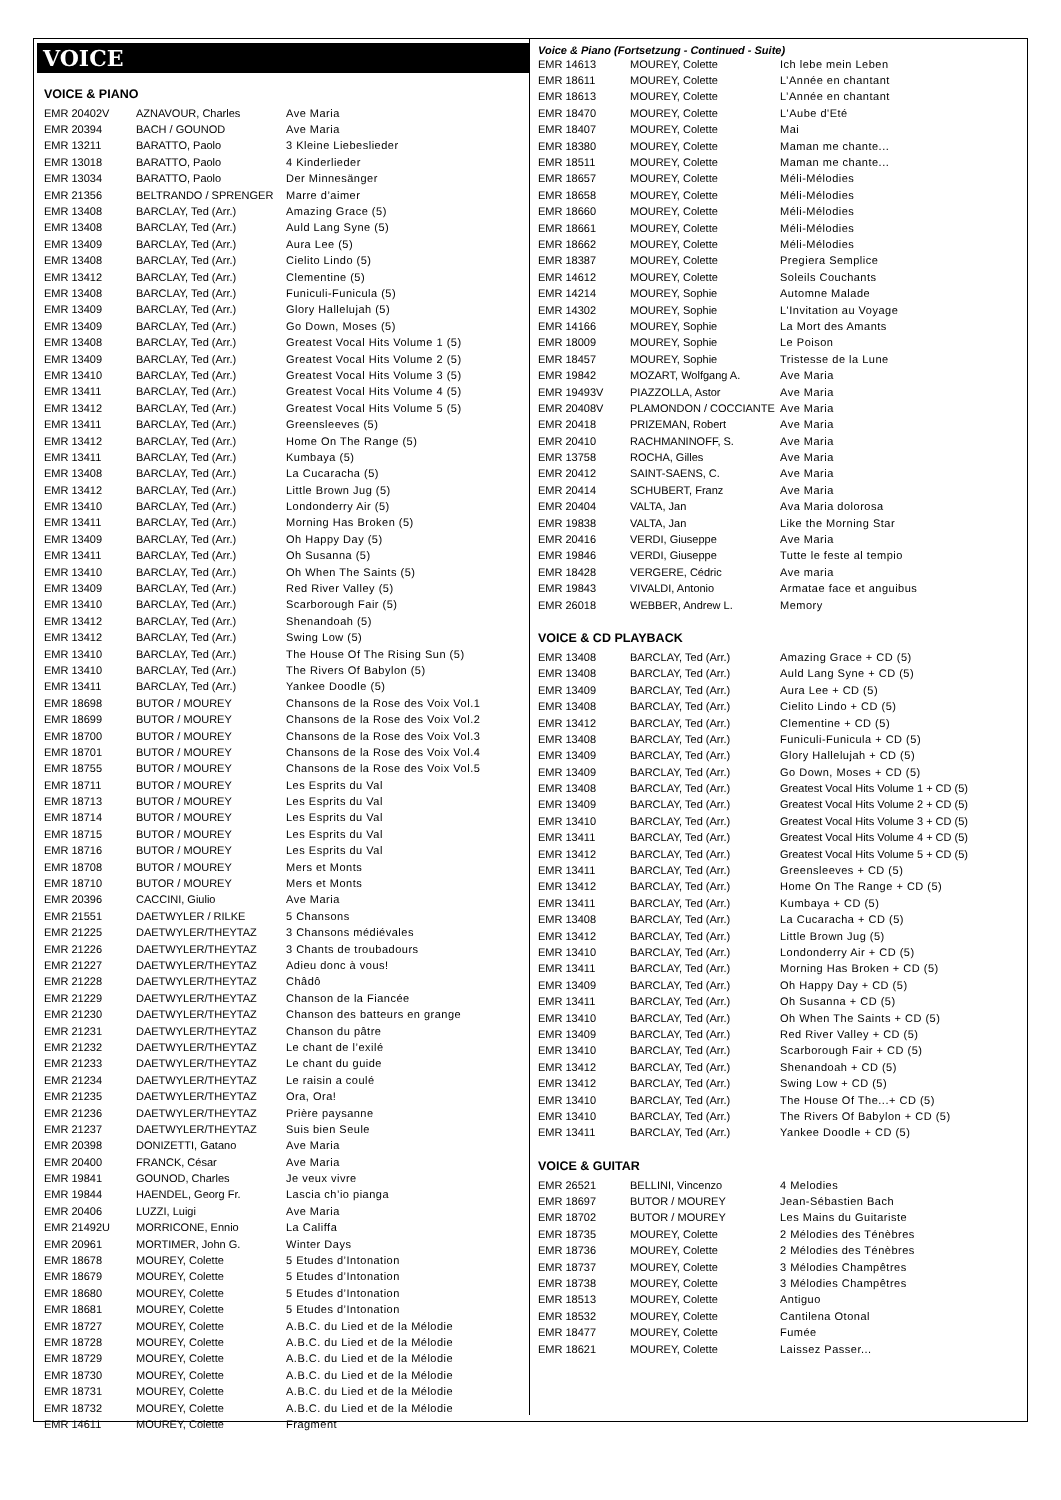VOICE
VOICE & PIANO
| EMR 20402V | AZNAVOUR, Charles | Ave Maria |
| EMR 20394 | BACH / GOUNOD | Ave Maria |
| EMR 13211 | BARATTO, Paolo | 3 Kleine Liebeslieder |
| EMR 13018 | BARATTO, Paolo | 4 Kinderlieder |
| EMR 13034 | BARATTO, Paolo | Der Minnesänger |
| EMR 21356 | BELTRANDO / SPRENGER | Marre d’aimer |
| EMR 13408 | BARCLAY, Ted (Arr.) | Amazing Grace (5) |
| EMR 13408 | BARCLAY, Ted (Arr.) | Auld Lang Syne (5) |
| EMR 13409 | BARCLAY, Ted (Arr.) | Aura Lee (5) |
| EMR 13408 | BARCLAY, Ted (Arr.) | Cielito Lindo (5) |
| EMR 13412 | BARCLAY, Ted (Arr.) | Clementine (5) |
| EMR 13408 | BARCLAY, Ted (Arr.) | Funiculi-Funicula (5) |
| EMR 13409 | BARCLAY, Ted (Arr.) | Glory Hallelujah (5) |
| EMR 13409 | BARCLAY, Ted (Arr.) | Go Down, Moses (5) |
| EMR 13408 | BARCLAY, Ted (Arr.) | Greatest Vocal Hits Volume 1 (5) |
| EMR 13409 | BARCLAY, Ted (Arr.) | Greatest Vocal Hits Volume 2 (5) |
| EMR 13410 | BARCLAY, Ted (Arr.) | Greatest Vocal Hits Volume 3 (5) |
| EMR 13411 | BARCLAY, Ted (Arr.) | Greatest Vocal Hits Volume 4 (5) |
| EMR 13412 | BARCLAY, Ted (Arr.) | Greatest Vocal Hits Volume 5 (5) |
| EMR 13411 | BARCLAY, Ted (Arr.) | Greensleeves (5) |
| EMR 13412 | BARCLAY, Ted (Arr.) | Home On The Range (5) |
| EMR 13411 | BARCLAY, Ted (Arr.) | Kumbaya (5) |
| EMR 13408 | BARCLAY, Ted (Arr.) | La Cucaracha (5) |
| EMR 13412 | BARCLAY, Ted (Arr.) | Little Brown Jug (5) |
| EMR 13410 | BARCLAY, Ted (Arr.) | Londonderry Air (5) |
| EMR 13411 | BARCLAY, Ted (Arr.) | Morning Has Broken (5) |
| EMR 13409 | BARCLAY, Ted (Arr.) | Oh Happy Day (5) |
| EMR 13411 | BARCLAY, Ted (Arr.) | Oh Susanna (5) |
| EMR 13410 | BARCLAY, Ted (Arr.) | Oh When The Saints (5) |
| EMR 13409 | BARCLAY, Ted (Arr.) | Red River Valley (5) |
| EMR 13410 | BARCLAY, Ted (Arr.) | Scarborough Fair (5) |
| EMR 13412 | BARCLAY, Ted (Arr.) | Shenandoah (5) |
| EMR 13412 | BARCLAY, Ted (Arr.) | Swing Low (5) |
| EMR 13410 | BARCLAY, Ted (Arr.) | The House Of The Rising Sun (5) |
| EMR 13410 | BARCLAY, Ted (Arr.) | The Rivers Of Babylon (5) |
| EMR 13411 | BARCLAY, Ted (Arr.) | Yankee Doodle (5) |
| EMR 18698 | BUTOR / MOUREY | Chansons de la Rose des Voix Vol.1 |
| EMR 18699 | BUTOR / MOUREY | Chansons de la Rose des Voix Vol.2 |
| EMR 18700 | BUTOR / MOUREY | Chansons de la Rose des Voix Vol.3 |
| EMR 18701 | BUTOR / MOUREY | Chansons de la Rose des Voix Vol.4 |
| EMR 18755 | BUTOR / MOUREY | Chansons de la Rose des Voix Vol.5 |
| EMR 18711 | BUTOR / MOUREY | Les Esprits du Val |
| EMR 18713 | BUTOR / MOUREY | Les Esprits du Val |
| EMR 18714 | BUTOR / MOUREY | Les Esprits du Val |
| EMR 18715 | BUTOR / MOUREY | Les Esprits du Val |
| EMR 18716 | BUTOR / MOUREY | Les Esprits du Val |
| EMR 18708 | BUTOR / MOUREY | Mers et Monts |
| EMR 18710 | BUTOR / MOUREY | Mers et Monts |
| EMR 20396 | CACCINI, Giulio | Ave Maria |
| EMR 21551 | DAETWYLER / RILKE | 5 Chansons |
| EMR 21225 | DAETWYLER/THEYTAZ | 3 Chansons médiévales |
| EMR 21226 | DAETWYLER/THEYTAZ | 3 Chants de troubadours |
| EMR 21227 | DAETWYLER/THEYTAZ | Adieu donc à vous! |
| EMR 21228 | DAETWYLER/THEYTAZ | Châdô |
| EMR 21229 | DAETWYLER/THEYTAZ | Chanson de la Fiancée |
| EMR 21230 | DAETWYLER/THEYTAZ | Chanson des batteurs en grange |
| EMR 21231 | DAETWYLER/THEYTAZ | Chanson du pâtre |
| EMR 21232 | DAETWYLER/THEYTAZ | Le chant de l’exilé |
| EMR 21233 | DAETWYLER/THEYTAZ | Le chant du guide |
| EMR 21234 | DAETWYLER/THEYTAZ | Le raisin a coulé |
| EMR 21235 | DAETWYLER/THEYTAZ | Ora, Ora! |
| EMR 21236 | DAETWYLER/THEYTAZ | Prière paysanne |
| EMR 21237 | DAETWYLER/THEYTAZ | Suis bien Seule |
| EMR 20398 | DONIZETTI, Gatano | Ave Maria |
| EMR 20400 | FRANCK, César | Ave Maria |
| EMR 19841 | GOUNOD, Charles | Je veux vivre |
| EMR 19844 | HAENDEL, Georg Fr. | Lascia ch’io pianga |
| EMR 20406 | LUZZI, Luigi | Ave Maria |
| EMR 21492U | MORRICONE, Ennio | La Califfa |
| EMR 20961 | MORTIMER, John G. | Winter Days |
| EMR 18678 | MOUREY, Colette | 5 Etudes d’Intonation |
| EMR 18679 | MOUREY, Colette | 5 Etudes d’Intonation |
| EMR 18680 | MOUREY, Colette | 5 Etudes d’Intonation |
| EMR 18681 | MOUREY, Colette | 5 Etudes d’Intonation |
| EMR 18727 | MOUREY, Colette | A.B.C. du Lied et de la Mélodie |
| EMR 18728 | MOUREY, Colette | A.B.C. du Lied et de la Mélodie |
| EMR 18729 | MOUREY, Colette | A.B.C. du Lied et de la Mélodie |
| EMR 18730 | MOUREY, Colette | A.B.C. du Lied et de la Mélodie |
| EMR 18731 | MOUREY, Colette | A.B.C. du Lied et de la Mélodie |
| EMR 18732 | MOUREY, Colette | A.B.C. du Lied et de la Mélodie |
| EMR 14611 | MOUREY, Colette | Fragment |
Voice & Piano (Fortsetzung - Continued - Suite)
| EMR 14613 | MOUREY, Colette | Ich lebe mein Leben |
| EMR 18611 | MOUREY, Colette | L’Année en chantant |
| EMR 18613 | MOUREY, Colette | L’Année en chantant |
| EMR 18470 | MOUREY, Colette | L'Aube d'Eté |
| EMR 18407 | MOUREY, Colette | Mai |
| EMR 18380 | MOUREY, Colette | Maman me chante... |
| EMR 18511 | MOUREY, Colette | Maman me chante... |
| EMR 18657 | MOUREY, Colette | Méli-Mélodies |
| EMR 18658 | MOUREY, Colette | Méli-Mélodies |
| EMR 18660 | MOUREY, Colette | Méli-Mélodies |
| EMR 18661 | MOUREY, Colette | Méli-Mélodies |
| EMR 18662 | MOUREY, Colette | Méli-Mélodies |
| EMR 18387 | MOUREY, Colette | Pregiera Semplice |
| EMR 14612 | MOUREY, Colette | Soleils Couchants |
| EMR 14214 | MOUREY, Sophie | Automne Malade |
| EMR 14302 | MOUREY, Sophie | L'Invitation au Voyage |
| EMR 14166 | MOUREY, Sophie | La Mort des Amants |
| EMR 18009 | MOUREY, Sophie | Le Poison |
| EMR 18457 | MOUREY, Sophie | Tristesse de la Lune |
| EMR 19842 | MOZART, Wolfgang A. | Ave Maria |
| EMR 19493V | PIAZZOLLA, Astor | Ave Maria |
| EMR 20408V | PLAMONDON / COCCIANTE | Ave Maria |
| EMR 20418 | PRIZEMAN, Robert | Ave Maria |
| EMR 20410 | RACHMANINOFF, S. | Ave Maria |
| EMR 13758 | ROCHA, Gilles | Ave Maria |
| EMR 20412 | SAINT-SAENS, C. | Ave Maria |
| EMR 20414 | SCHUBERT, Franz | Ave Maria |
| EMR 20404 | VALTA, Jan | Ava Maria dolorosa |
| EMR 19838 | VALTA, Jan | Like the Morning Star |
| EMR 20416 | VERDI, Giuseppe | Ave Maria |
| EMR 19846 | VERDI, Giuseppe | Tutte le feste al tempio |
| EMR 18428 | VERGERE, Cédric | Ave maria |
| EMR 19843 | VIVALDI, Antonio | Armatae face et anguibus |
| EMR 26018 | WEBBER, Andrew L. | Memory |
VOICE & CD PLAYBACK
| EMR 13408 | BARCLAY, Ted (Arr.) | Amazing Grace + CD (5) |
| EMR 13408 | BARCLAY, Ted (Arr.) | Auld Lang Syne + CD (5) |
| EMR 13409 | BARCLAY, Ted (Arr.) | Aura Lee + CD (5) |
| EMR 13408 | BARCLAY, Ted (Arr.) | Cielito Lindo + CD (5) |
| EMR 13412 | BARCLAY, Ted (Arr.) | Clementine + CD (5) |
| EMR 13408 | BARCLAY, Ted (Arr.) | Funiculi-Funicula + CD (5) |
| EMR 13409 | BARCLAY, Ted (Arr.) | Glory Hallelujah + CD (5) |
| EMR 13409 | BARCLAY, Ted (Arr.) | Go Down, Moses + CD (5) |
| EMR 13408 | BARCLAY, Ted (Arr.) | Greatest Vocal Hits Volume 1 + CD (5) |
| EMR 13409 | BARCLAY, Ted (Arr.) | Greatest Vocal Hits Volume 2 + CD (5) |
| EMR 13410 | BARCLAY, Ted (Arr.) | Greatest Vocal Hits Volume 3 + CD (5) |
| EMR 13411 | BARCLAY, Ted (Arr.) | Greatest Vocal Hits Volume 4 + CD (5) |
| EMR 13412 | BARCLAY, Ted (Arr.) | Greatest Vocal Hits Volume 5 + CD (5) |
| EMR 13411 | BARCLAY, Ted (Arr.) | Greensleeves + CD (5) |
| EMR 13412 | BARCLAY, Ted (Arr.) | Home On The Range + CD (5) |
| EMR 13411 | BARCLAY, Ted (Arr.) | Kumbaya + CD (5) |
| EMR 13408 | BARCLAY, Ted (Arr.) | La Cucaracha + CD (5) |
| EMR 13412 | BARCLAY, Ted (Arr.) | Little Brown Jug (5) |
| EMR 13410 | BARCLAY, Ted (Arr.) | Londonderry Air + CD (5) |
| EMR 13411 | BARCLAY, Ted (Arr.) | Morning Has Broken + CD (5) |
| EMR 13409 | BARCLAY, Ted (Arr.) | Oh Happy Day + CD (5) |
| EMR 13411 | BARCLAY, Ted (Arr.) | Oh Susanna + CD (5) |
| EMR 13410 | BARCLAY, Ted (Arr.) | Oh When The Saints + CD (5) |
| EMR 13409 | BARCLAY, Ted (Arr.) | Red River Valley + CD (5) |
| EMR 13410 | BARCLAY, Ted (Arr.) | Scarborough Fair + CD (5) |
| EMR 13412 | BARCLAY, Ted (Arr.) | Shenandoah + CD (5) |
| EMR 13412 | BARCLAY, Ted (Arr.) | Swing Low + CD (5) |
| EMR 13410 | BARCLAY, Ted (Arr.) | The House Of The...+ CD (5) |
| EMR 13410 | BARCLAY, Ted (Arr.) | The Rivers Of Babylon + CD (5) |
| EMR 13411 | BARCLAY, Ted (Arr.) | Yankee Doodle + CD (5) |
VOICE & GUITAR
| EMR 26521 | BELLINI, Vincenzo | 4 Melodies |
| EMR 18697 | BUTOR / MOUREY | Jean-Sébastien Bach |
| EMR 18702 | BUTOR / MOUREY | Les Mains du Guitariste |
| EMR 18735 | MOUREY, Colette | 2 Mélodies des Ténèbres |
| EMR 18736 | MOUREY, Colette | 2 Mélodies des Ténèbres |
| EMR 18737 | MOUREY, Colette | 3 Mélodies Champêtres |
| EMR 18738 | MOUREY, Colette | 3 Mélodies Champêtres |
| EMR 18513 | MOUREY, Colette | Antiguo |
| EMR 18532 | MOUREY, Colette | Cantilena Otonal |
| EMR 18477 | MOUREY, Colette | Fumée |
| EMR 18621 | MOUREY, Colette | Laissez Passer... |